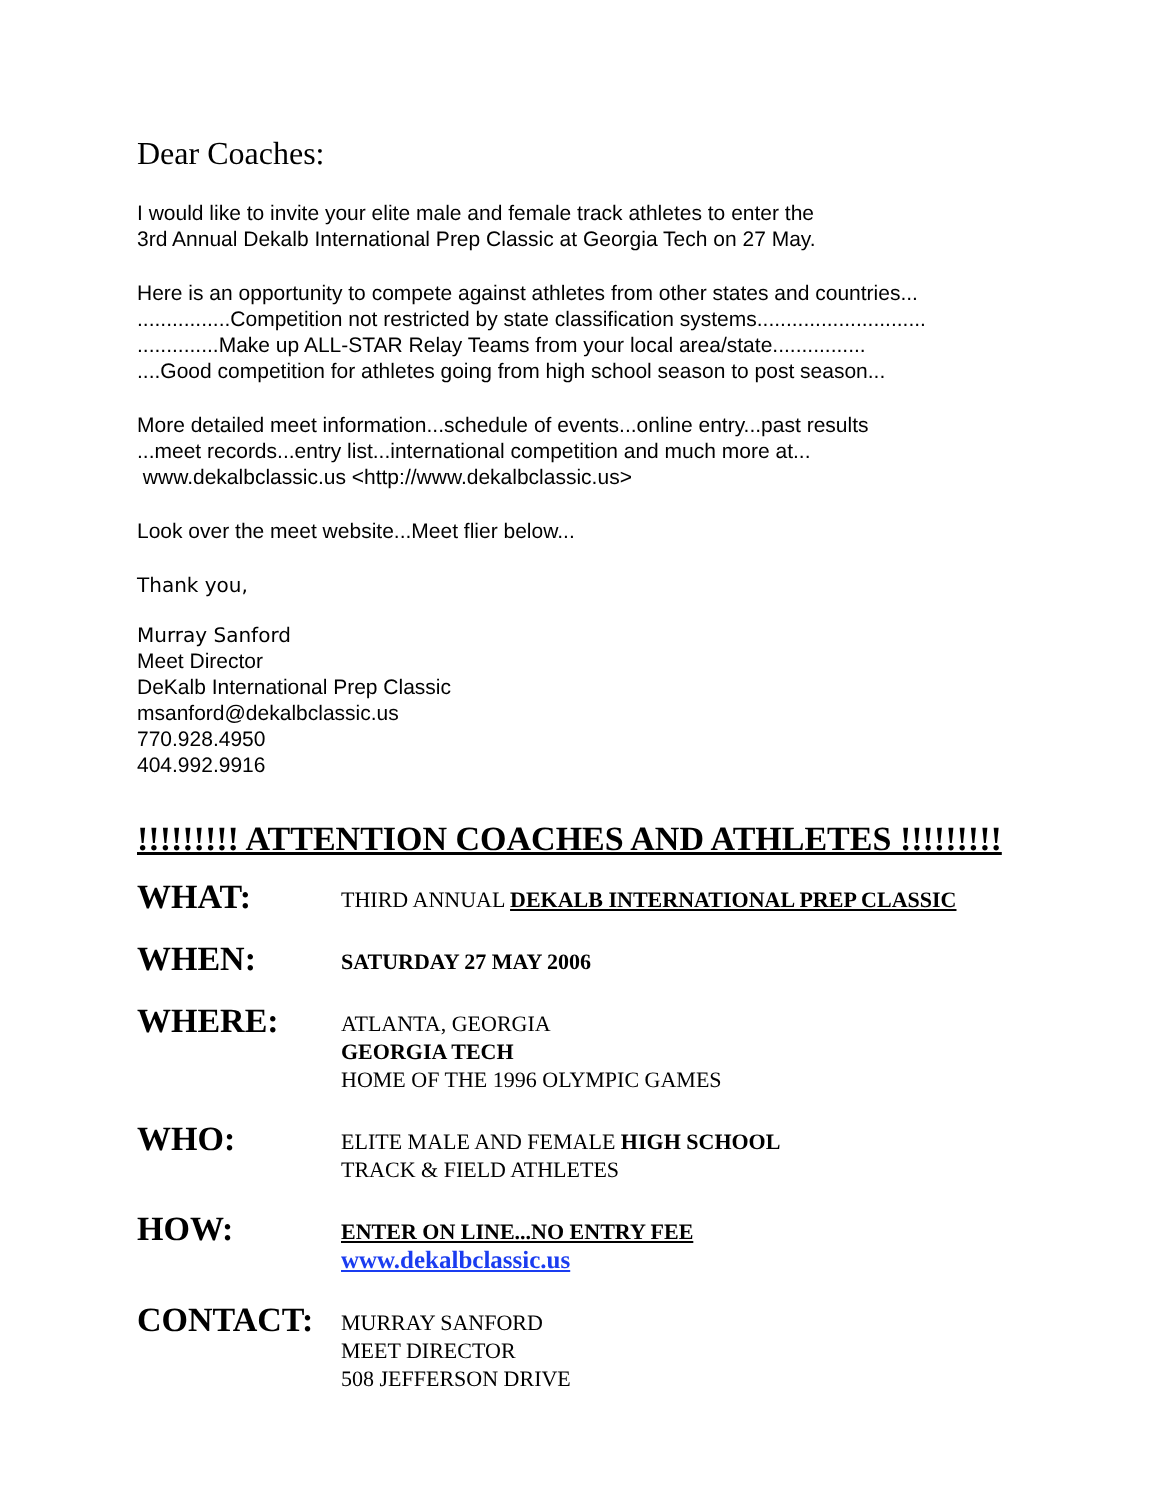Dear Coaches:
I would like to invite your elite male and female track athletes to enter the
3rd Annual Dekalb International Prep Classic at Georgia Tech on 27 May.
Here is an opportunity to compete against athletes from other states and countries...
................Competition not restricted by state classification systems.............................
..............Make up ALL-STAR Relay Teams from your local area/state................
....Good competition for athletes going from high school season to post season...
More detailed meet information...schedule of events...online entry...past results
...meet records...entry list...international competition and much more at...
www.dekalbclassic.us <http://www.dekalbclassic.us>
Look over the meet website...Meet flier below...
Thank you,
Murray Sanford
Meet Director
DeKalb International Prep Classic
msanford@dekalbclassic.us
770.928.4950
404.992.9916
!!!!!!!!! ATTENTION COACHES AND ATHLETES !!!!!!!!!
WHAT:
THIRD ANNUAL DEKALB INTERNATIONAL PREP CLASSIC
WHEN:
SATURDAY 27 MAY 2006
WHERE:
ATLANTA, GEORGIA
GEORGIA TECH
HOME OF THE 1996 OLYMPIC GAMES
WHO:
ELITE MALE AND FEMALE HIGH SCHOOL
TRACK & FIELD ATHLETES
HOW:
ENTER ON LINE...NO ENTRY FEE
www.dekalbclassic.us
CONTACT:
MURRAY SANFORD
MEET DIRECTOR
508 JEFFERSON DRIVE